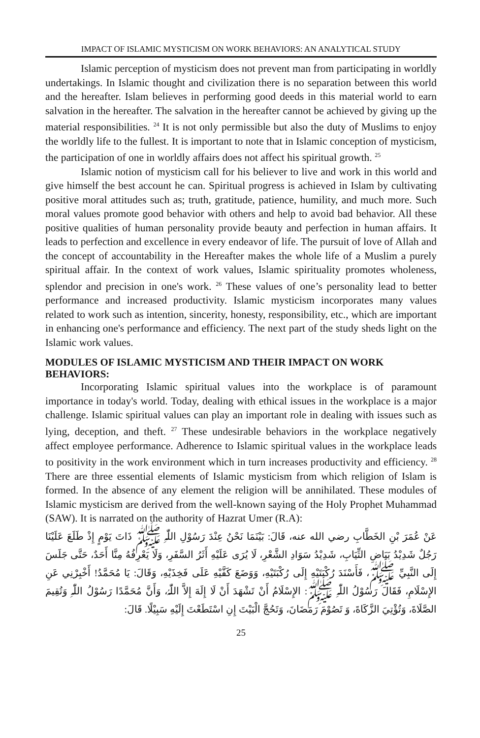IMPACT OF ISLAMIC MYSTICISM ON WORK BEHAVIORS: AN ANALYTICAL STUDY
Islamic perception of mysticism does not prevent man from participating in worldly undertakings. In Islamic thought and civilization there is no separation between this world and the hereafter. Islam believes in performing good deeds in this material world to earn salvation in the hereafter. The salvation in the hereafter cannot be achieved by giving up the material responsibilities. <sup>24</sup> It is not only permissible but also the duty of Muslims to enjoy the worldly life to the fullest. It is important to note that in Islamic conception of mysticism, the participation of one in worldly affairs does not affect his spiritual growth. <sup>25</sup>
Islamic notion of mysticism call for his believer to live and work in this world and give himself the best account he can. Spiritual progress is achieved in Islam by cultivating positive moral attitudes such as; truth, gratitude, patience, humility, and much more. Such moral values promote good behavior with others and help to avoid bad behavior. All these positive qualities of human personality provide beauty and perfection in human affairs. It leads to perfection and excellence in every endeavor of life. The pursuit of love of Allah and the concept of accountability in the Hereafter makes the whole life of a Muslim a purely spiritual affair. In the context of work values, Islamic spirituality promotes wholeness, splendor and precision in one's work. <sup>26</sup> These values of one’s personality lead to better performance and increased productivity. Islamic mysticism incorporates many values related to work such as intention, sincerity, honesty, responsibility, etc., which are important in enhancing one's performance and efficiency. The next part of the study sheds light on the Islamic work values.
MODULES OF ISLAMIC MYSTICISM AND THEIR IMPACT ON WORK BEHAVIORS:
Incorporating Islamic spiritual values into the workplace is of paramount importance in today's world. Today, dealing with ethical issues in the workplace is a major challenge. Islamic spiritual values can play an important role in dealing with issues such as lying, deception, and theft. <sup>27</sup> These undesirable behaviors in the workplace negatively affect employee performance. Adherence to Islamic spiritual values in the workplace leads to positivity in the work environment which in turn increases productivity and efficiency. <sup>28</sup> There are three essential elements of Islamic mysticism from which religion of Islam is formed. In the absence of any element the religion will be annihilated. These modules of Islamic mysticism are derived from the well-known saying of the Holy Prophet Muhammad (SAW). It is narrated on the authority of Hazrat Umer (R.A):
عَنْ عُمَرَ بْنِ الخَطَّابِ رضي الله عنه، قَالَ: بَيْنَمَا نَحْنُ عِنْدَ رَسُوْلِ اللّٰہِ ﷺ ذَاتَ يَوْمٍ إِذْ طَلَعَ عَلَيْنَا رَجُلٌ شَدِيْدُ بَيَاضِ الثِّيَابِ، شَدِيْدُ سَوَادِ الشَّعْرِ، لَا يُرَى عَلَيْهِ أَثَرُ السَّفَرِ، وَلَا يَعْرِفُهُ مِنَّا أَحَدٌ، حَتَّى جَلَسَ إِلَى النَّبِيِّ ﷺ، فَأَسْنَدَ رُكْبَتَيْهِ إِلَى رُكْبَتَيْهِ، وَوَضَعَ كَفَّيْهِ عَلَى فَخِذَيْهِ، وَقَالَ: يَا مُحَمَّدُ! أَخْبِرْنِي عَنِ الإِسْلَامِ، فَقَالَ رَسُوْلُ اللّٰہِ ﷺ: الإِسْلَامُ أَنْ تَشْهَدَ أَنْ لَا إِلَهَ إِلاَّ اللّٰہُ، وَأَنَّ مُحَمَّدًا رَسُوْلُ اللّٰہِ وَتُقِيمَ الصَّلَاةَ، وَتُؤْتِيَ الزَّكَاةَ، وَ تَصُوْمَ رَمَضَانَ، وَتَحُجَّ الْبَيْتَ إِنِ اسْتَطَعْتَ إِلَيْهِ سَبِيْلًا. قَالَ:
25